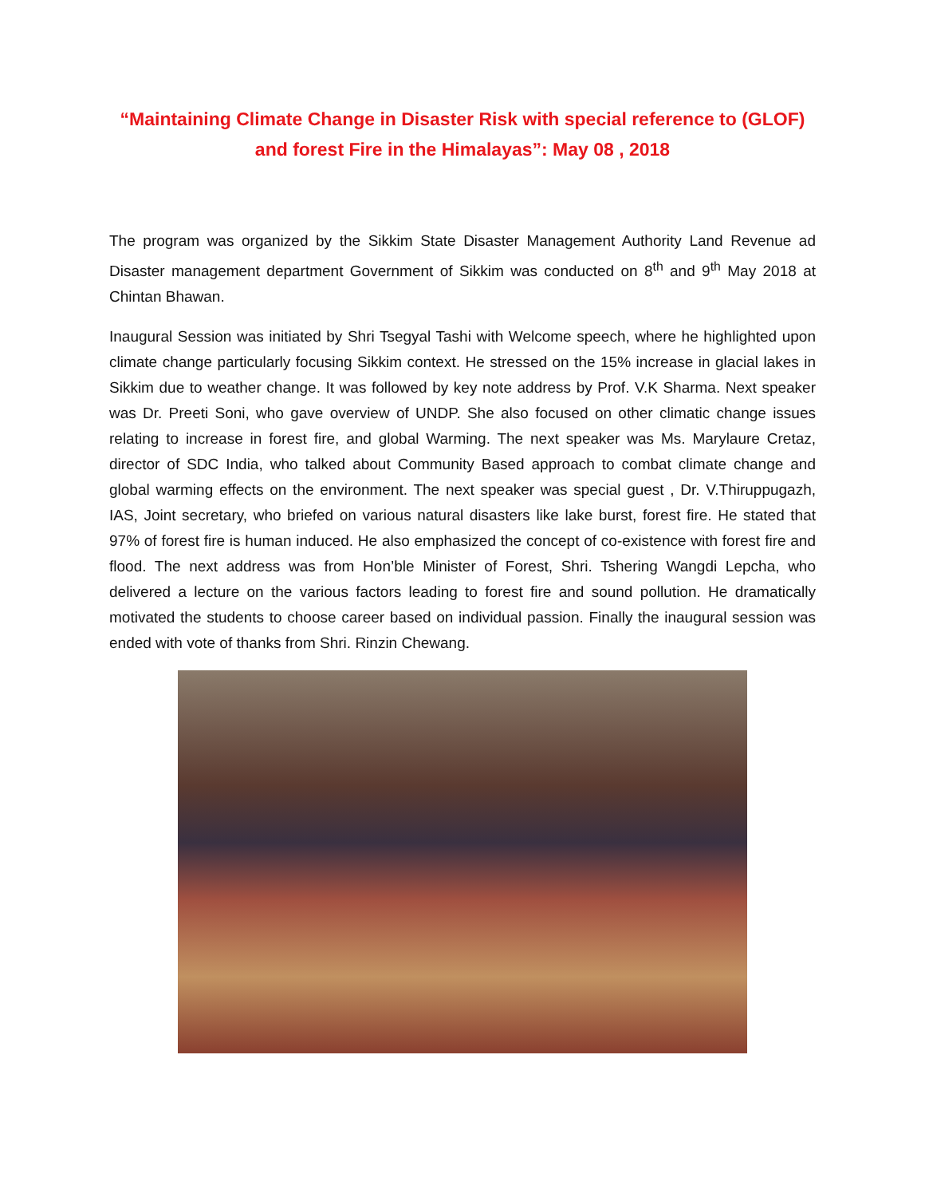“Maintaining Climate Change in Disaster Risk with special reference to (GLOF) and forest Fire in the Himalayas”: May 08 , 2018
The program was organized by the Sikkim State Disaster Management Authority Land Revenue ad Disaster management department Government of Sikkim was conducted on 8<sup>th</sup> and 9<sup>th</sup> May 2018 at Chintan Bhawan.
Inaugural Session was initiated by Shri Tsegyal Tashi with Welcome speech, where he highlighted upon climate change particularly focusing Sikkim context. He stressed on the 15% increase in glacial lakes in Sikkim due to weather change. It was followed by key note address by Prof. V.K Sharma. Next speaker was Dr. Preeti Soni, who gave overview of UNDP. She also focused on other climatic change issues relating to increase in forest fire, and global Warming. The next speaker was Ms. Marylaure Cretaz, director of SDC India, who talked about Community Based approach to combat climate change and global warming effects on the environment. The next speaker was special guest , Dr. V.Thiruppugazh, IAS, Joint secretary, who briefed on various natural disasters like lake burst, forest fire. He stated that 97% of forest fire is human induced. He also emphasized the concept of co-existence with forest fire and flood. The next address was from Hon’ble Minister of Forest, Shri. Tshering Wangdi Lepcha, who delivered a lecture on the various factors leading to forest fire and sound pollution. He dramatically motivated the students to choose career based on individual passion. Finally the inaugural session was ended with vote of thanks from Shri. Rinzin Chewang.